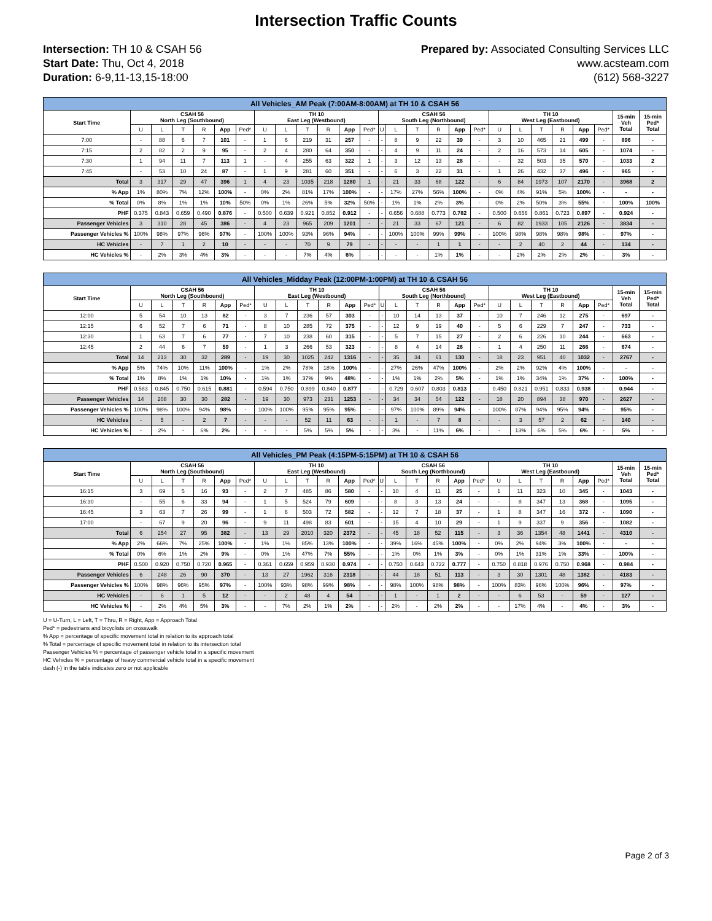Intersection Traffic Counts
Intersection: TH 10 & CSAH 56
Start Date: Thu, Oct 4, 2018
Duration: 6-9,11-13,15-18:00
Prepared by: Associated Consulting Services LLC
www.acsteam.com
(612) 568-3227
| All Vehicles_AM Peak (7:00AM-8:00AM) at TH 10 & CSAH 56 | | | | | | | | | | | | | | | | | | | | | | | | | | |
| --- | --- | --- | --- | --- | --- | --- | --- | --- | --- | --- | --- | --- | --- | --- | --- | --- | --- | --- | --- | --- | --- | --- | --- | --- | --- | --- |
| Start Time | CSAH 56 North Leg (Southbound) | | | | | | TH 10 East Leg (Westbound) | | | | | | CSAH 56 South Leg (Northbound) | | | | | | TH 10 West Leg (Eastbound) | | | | | | 15-min Veh Total | 15-min Ped* Total |
| | U | L | T | R | App | Ped* | U | L | T | R | App | Ped* | U | L | T | R | App | Ped* | U | L | T | R | App | Ped* | | |
| 7:00 | - | 88 | 6 | 7 | 101 | - | 1 | 6 | 219 | 31 | 257 | - | - | 8 | 9 | 22 | 39 | - | 3 | 10 | 465 | 21 | 499 | - | 896 | - |
| 7:15 | 2 | 82 | 2 | 9 | 95 | - | 2 | 4 | 280 | 64 | 350 | - | - | 4 | 9 | 11 | 24 | - | 2 | 16 | 573 | 14 | 605 | - | 1074 | - |
| 7:30 | 1 | 94 | 11 | 7 | 113 | 1 | - | 4 | 255 | 63 | 322 | 1 | - | 3 | 12 | 13 | 28 | - | - | 32 | 503 | 35 | 570 | - | 1033 | 2 |
| 7:45 | - | 53 | 10 | 24 | 87 | - | 1 | 9 | 281 | 60 | 351 | - | - | 6 | 3 | 22 | 31 | - | 1 | 26 | 432 | 37 | 496 | - | 965 | - |
| Total | 3 | 317 | 29 | 47 | 396 | 1 | 4 | 23 | 1035 | 218 | 1280 | 1 | - | 21 | 33 | 68 | 122 | - | 6 | 84 | 1973 | 107 | 2170 | - | 3968 | 2 |
| % App | 1% | 80% | 7% | 12% | 100% | - | 0% | 2% | 81% | 17% | 100% | - | - | 17% | 27% | 56% | 100% | - | 0% | 4% | 91% | 5% | 100% | - | - | - |
| % Total | 0% | 8% | 1% | 1% | 10% | 50% | 0% | 1% | 26% | 5% | 32% | 50% | - | 1% | 1% | 2% | 3% | - | 0% | 2% | 50% | 3% | 55% | - | 100% | 100% |
| PHF | 0.375 | 0.843 | 0.659 | 0.490 | 0.876 | - | 0.500 | 0.639 | 0.921 | 0.852 | 0.912 | - | - | 0.656 | 0.688 | 0.773 | 0.782 | - | 0.500 | 0.656 | 0.861 | 0.723 | 0.897 | - | 0.924 | - |
| Passenger Vehicles | 3 | 310 | 28 | 45 | 386 | - | 4 | 23 | 965 | 209 | 1201 | - | - | 21 | 33 | 67 | 121 | - | 6 | 82 | 1933 | 105 | 2126 | - | 3834 | - |
| Passenger Vehicles % | 100% | 98% | 97% | 96% | 97% | - | 100% | 100% | 93% | 96% | 94% | - | - | 100% | 100% | 99% | 99% | - | 100% | 98% | 98% | 98% | 98% | - | 97% | - |
| HC Vehicles | - | 7 | 1 | 2 | 10 | - | - | - | 70 | 9 | 79 | - | - | - | - | 1 | 1 | - | - | 2 | 40 | 2 | 44 | - | 134 | - |
| HC Vehicles % | - | 2% | 3% | 4% | 3% | - | - | - | 7% | 4% | 6% | - | - | - | - | 1% | 1% | - | - | 2% | 2% | 2% | 2% | - | 3% | - |
| All Vehicles_Midday Peak (12:00PM-1:00PM) at TH 10 & CSAH 56 | | | | | | | | | | | | | | | | | | | | | | | | | | |
| --- | --- | --- | --- | --- | --- | --- | --- | --- | --- | --- | --- | --- | --- | --- | --- | --- | --- | --- | --- | --- | --- | --- | --- | --- | --- | --- |
| Start Time | CSAH 56 North Leg (Southbound) | | | | | | TH 10 East Leg (Westbound) | | | | | | CSAH 56 South Leg (Northbound) | | | | | | TH 10 West Leg (Eastbound) | | | | | | 15-min Veh Total | 15-min Ped* Total |
| | U | L | T | R | App | Ped* | U | L | T | R | App | Ped* | U | L | T | R | App | Ped* | U | L | T | R | App | Ped* | | |
| 12:00 | 5 | 54 | 10 | 13 | 82 | - | 3 | 7 | 236 | 57 | 303 | - | - | 10 | 14 | 13 | 37 | - | 10 | 7 | 246 | 12 | 275 | - | 697 | - |
| 12:15 | 6 | 52 | 7 | 6 | 71 | - | 8 | 10 | 285 | 72 | 375 | - | - | 12 | 9 | 19 | 40 | - | 5 | 6 | 229 | 7 | 247 | - | 733 | - |
| 12:30 | 1 | 63 | 7 | 6 | 77 | - | 7 | 10 | 238 | 60 | 315 | - | - | 5 | 7 | 15 | 27 | - | 2 | 6 | 226 | 10 | 244 | - | 663 | - |
| 12:45 | 2 | 44 | 6 | 7 | 59 | - | 1 | 3 | 266 | 53 | 323 | - | - | 8 | 4 | 14 | 26 | - | 1 | 4 | 250 | 11 | 266 | - | 674 | - |
| Total | 14 | 213 | 30 | 32 | 289 | - | 19 | 30 | 1025 | 242 | 1316 | - | - | 35 | 34 | 61 | 130 | - | 18 | 23 | 951 | 40 | 1032 | - | 2767 | - |
| % App | 5% | 74% | 10% | 11% | 100% | - | 1% | 2% | 78% | 18% | 100% | - | - | 27% | 26% | 47% | 100% | - | 2% | 2% | 92% | 4% | 100% | - | - | - |
| % Total | 1% | 8% | 1% | 1% | 10% | - | 1% | 1% | 37% | 9% | 48% | - | - | 1% | 1% | 2% | 5% | - | 1% | 1% | 34% | 1% | 37% | - | 100% | - |
| PHF | 0.583 | 0.845 | 0.750 | 0.615 | 0.881 | - | 0.594 | 0.750 | 0.899 | 0.840 | 0.877 | - | - | 0.729 | 0.607 | 0.803 | 0.813 | - | 0.450 | 0.821 | 0.951 | 0.833 | 0.938 | - | 0.944 | - |
| Passenger Vehicles | 14 | 208 | 30 | 30 | 282 | - | 19 | 30 | 973 | 231 | 1253 | - | - | 34 | 34 | 54 | 122 | - | 18 | 20 | 894 | 38 | 970 | - | 2627 | - |
| Passenger Vehicles % | 100% | 98% | 100% | 94% | 98% | - | 100% | 100% | 95% | 95% | 95% | - | - | 97% | 100% | 89% | 94% | - | 100% | 87% | 94% | 95% | 94% | - | 95% | - |
| HC Vehicles | - | 5 | - | 2 | 7 | - | - | - | 52 | 11 | 63 | - | - | 1 | - | 7 | 8 | - | - | 3 | 57 | 2 | 62 | - | 140 | - |
| HC Vehicles % | - | 2% | - | 6% | 2% | - | - | - | 5% | 5% | 5% | - | - | 3% | - | 11% | 6% | - | - | 13% | 6% | 5% | 6% | - | 5% | - |
| All Vehicles_PM Peak (4:15PM-5:15PM) at TH 10 & CSAH 56 | | | | | | | | | | | | | | | | | | | | | | | | | | |
| --- | --- | --- | --- | --- | --- | --- | --- | --- | --- | --- | --- | --- | --- | --- | --- | --- | --- | --- | --- | --- | --- | --- | --- | --- | --- | --- |
| Start Time | CSAH 56 North Leg (Southbound) | | | | | | TH 10 East Leg (Westbound) | | | | | | CSAH 56 South Leg (Northbound) | | | | | | TH 10 West Leg (Eastbound) | | | | | | 15-min Veh Total | 15-min Ped* Total |
| | U | L | T | R | App | Ped* | U | L | T | R | App | Ped* | U | L | T | R | App | Ped* | U | L | T | R | App | Ped* | | |
| 16:15 | 3 | 69 | 5 | 16 | 93 | - | 2 | 7 | 485 | 86 | 580 | - | - | 10 | 4 | 11 | 25 | - | 1 | 11 | 323 | 10 | 345 | - | 1043 | - |
| 16:30 | - | 55 | 6 | 33 | 94 | - | 1 | 5 | 524 | 79 | 609 | - | - | 8 | 3 | 13 | 24 | - | - | 8 | 347 | 13 | 368 | - | 1095 | - |
| 16:45 | 3 | 63 | 7 | 26 | 99 | - | 1 | 6 | 503 | 72 | 582 | - | - | 12 | 7 | 18 | 37 | - | 1 | 8 | 347 | 16 | 372 | - | 1090 | - |
| 17:00 | - | 67 | 9 | 20 | 96 | - | 9 | 11 | 498 | 83 | 601 | - | - | 15 | 4 | 10 | 29 | - | 1 | 9 | 337 | 9 | 356 | - | 1082 | - |
| Total | 6 | 254 | 27 | 95 | 382 | - | 13 | 29 | 2010 | 320 | 2372 | - | - | 45 | 18 | 52 | 115 | - | 3 | 36 | 1354 | 48 | 1441 | - | 4310 | - |
| % App | 2% | 66% | 7% | 25% | 100% | - | 1% | 1% | 85% | 13% | 100% | - | - | 39% | 16% | 45% | 100% | - | 0% | 2% | 94% | 3% | 100% | - | - | - |
| % Total | 0% | 6% | 1% | 2% | 9% | - | 0% | 1% | 47% | 7% | 55% | - | - | 1% | 0% | 1% | 3% | - | 0% | 1% | 31% | 1% | 33% | - | 100% | - |
| PHF | 0.500 | 0.920 | 0.750 | 0.720 | 0.965 | - | 0.361 | 0.659 | 0.959 | 0.930 | 0.974 | - | - | 0.750 | 0.643 | 0.722 | 0.777 | - | 0.750 | 0.818 | 0.976 | 0.750 | 0.968 | - | 0.984 | - |
| Passenger Vehicles | 6 | 248 | 26 | 90 | 370 | - | 13 | 27 | 1962 | 316 | 2318 | - | - | 44 | 18 | 51 | 113 | - | 3 | 30 | 1301 | 48 | 1382 | - | 4183 | - |
| Passenger Vehicles % | 100% | 98% | 96% | 95% | 97% | - | 100% | 93% | 98% | 99% | 98% | - | - | 98% | 100% | 98% | 98% | - | 100% | 83% | 96% | 100% | 96% | - | 97% | - |
| HC Vehicles | - | 6 | 1 | 5 | 12 | - | - | 2 | 48 | 4 | 54 | - | - | 1 | - | 1 | 2 | - | - | 6 | 53 | - | 59 | - | 127 | - |
| HC Vehicles % | - | 2% | 4% | 5% | 3% | - | - | 7% | 2% | 1% | 2% | - | - | 2% | - | 2% | 2% | - | - | 17% | 4% | - | 4% | - | 3% | - |
U = U-Turn, L = Left, T = Thru, R = Right, App = Approach Total
Ped* = pedestrians and bicyclists on crosswalk
% App = percentage of specific movement total in relation to its approach total
% Total = percentage of specific movement total in relation to its intersection total
Passenger Vehicles % = percentage of passenger vehicle total in a specific movement
HC Vehicles % = percentage of heavy commercial vehicle total in a specific movement
dash (-) in the table indicates zero or not applicable
Page 2 of 3